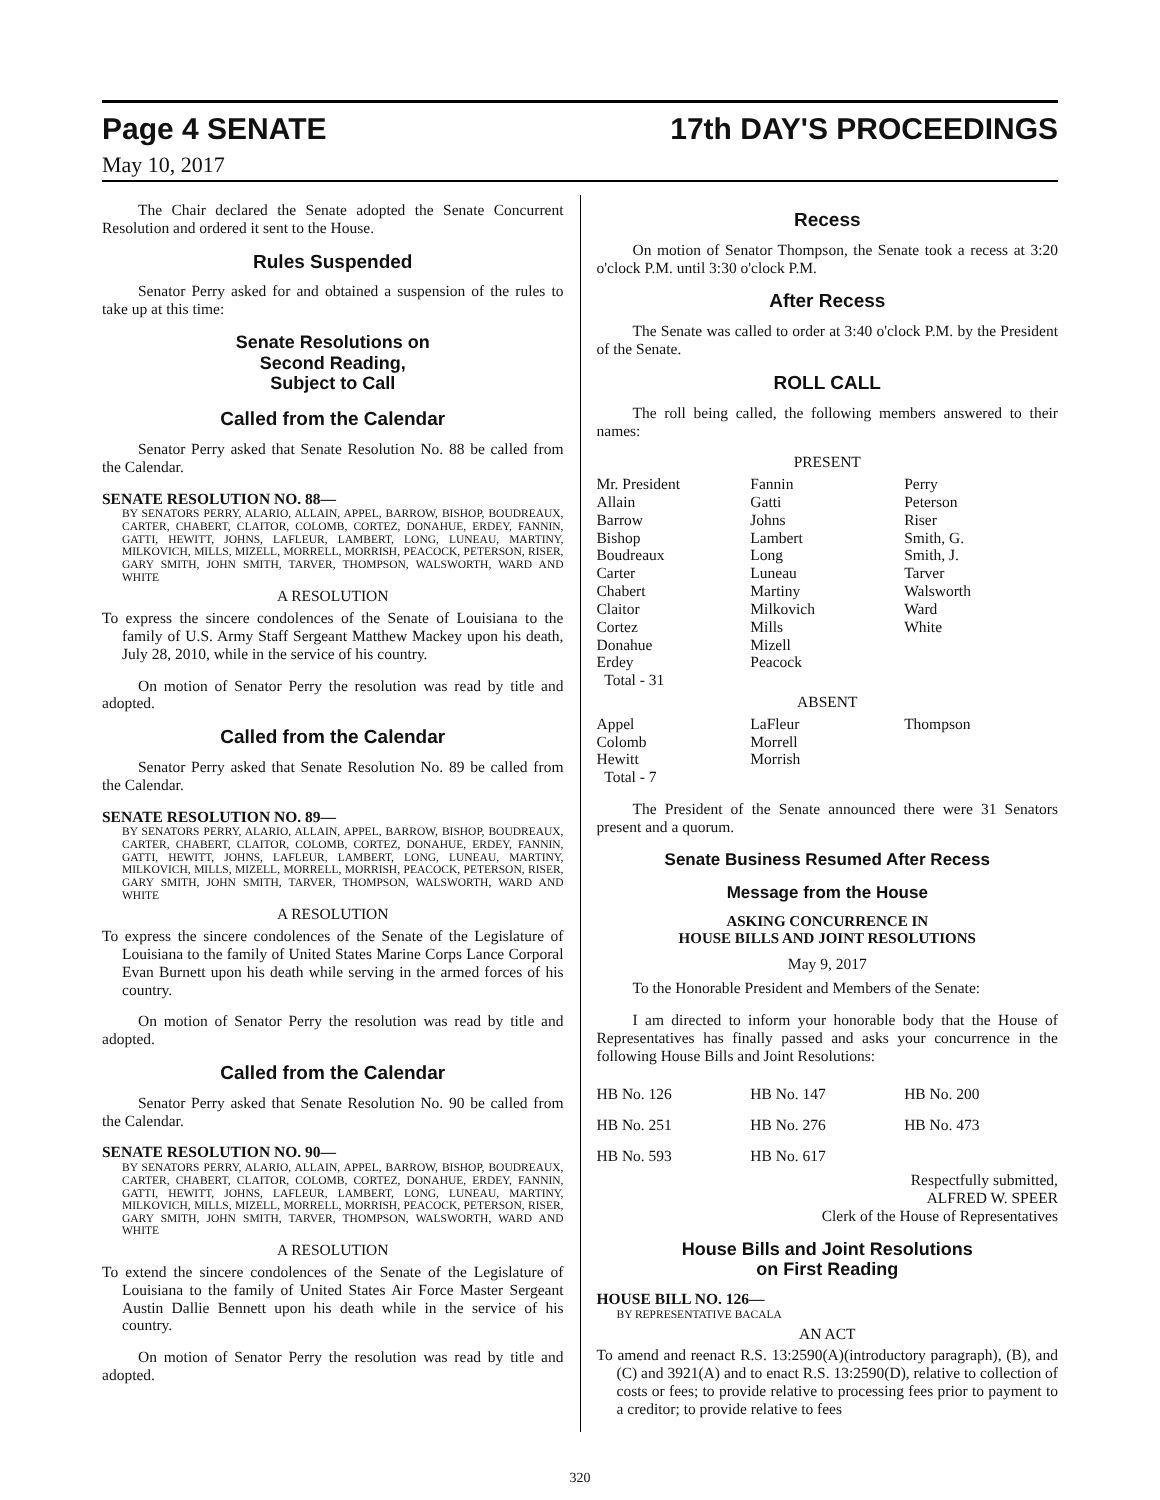Page 4 SENATE 17th DAY'S PROCEEDINGS
May 10, 2017
The Chair declared the Senate adopted the Senate Concurrent Resolution and ordered it sent to the House.
Rules Suspended
Senator Perry asked for and obtained a suspension of the rules to take up at this time:
Senate Resolutions on
Second Reading,
Subject to Call
Called from the Calendar
Senator Perry asked that Senate Resolution No. 88 be called from the Calendar.
SENATE RESOLUTION NO. 88—
BY SENATORS PERRY, ALARIO, ALLAIN, APPEL, BARROW, BISHOP, BOUDREAUX, CARTER, CHABERT, CLAITOR, COLOMB, CORTEZ, DONAHUE, ERDEY, FANNIN, GATTI, HEWITT, JOHNS, LAFLEUR, LAMBERT, LONG, LUNEAU, MARTINY, MILKOVICH, MILLS, MIZELL, MORRELL, MORRISH, PEACOCK, PETERSON, RISER, GARY SMITH, JOHN SMITH, TARVER, THOMPSON, WALSWORTH, WARD AND WHITE
A RESOLUTION
To express the sincere condolences of the Senate of Louisiana to the family of U.S. Army Staff Sergeant Matthew Mackey upon his death, July 28, 2010, while in the service of his country.
On motion of Senator Perry the resolution was read by title and adopted.
Called from the Calendar
Senator Perry asked that Senate Resolution No. 89 be called from the Calendar.
SENATE RESOLUTION NO. 89—
BY SENATORS PERRY, ALARIO, ALLAIN, APPEL, BARROW, BISHOP, BOUDREAUX, CARTER, CHABERT, CLAITOR, COLOMB, CORTEZ, DONAHUE, ERDEY, FANNIN, GATTI, HEWITT, JOHNS, LAFLEUR, LAMBERT, LONG, LUNEAU, MARTINY, MILKOVICH, MILLS, MIZELL, MORRELL, MORRISH, PEACOCK, PETERSON, RISER, GARY SMITH, JOHN SMITH, TARVER, THOMPSON, WALSWORTH, WARD AND WHITE
A RESOLUTION
To express the sincere condolences of the Senate of the Legislature of Louisiana to the family of United States Marine Corps Lance Corporal Evan Burnett upon his death while serving in the armed forces of his country.
On motion of Senator Perry the resolution was read by title and adopted.
Called from the Calendar
Senator Perry asked that Senate Resolution No. 90 be called from the Calendar.
SENATE RESOLUTION NO. 90—
BY SENATORS PERRY, ALARIO, ALLAIN, APPEL, BARROW, BISHOP, BOUDREAUX, CARTER, CHABERT, CLAITOR, COLOMB, CORTEZ, DONAHUE, ERDEY, FANNIN, GATTI, HEWITT, JOHNS, LAFLEUR, LAMBERT, LONG, LUNEAU, MARTINY, MILKOVICH, MILLS, MIZELL, MORRELL, MORRISH, PEACOCK, PETERSON, RISER, GARY SMITH, JOHN SMITH, TARVER, THOMPSON, WALSWORTH, WARD AND WHITE
A RESOLUTION
To extend the sincere condolences of the Senate of the Legislature of Louisiana to the family of United States Air Force Master Sergeant Austin Dallie Bennett upon his death while in the service of his country.
On motion of Senator Perry the resolution was read by title and adopted.
Recess
On motion of Senator Thompson, the Senate took a recess at 3:20 o'clock P.M. until 3:30 o'clock P.M.
After Recess
The Senate was called to order at 3:40 o'clock P.M. by the President of the Senate.
ROLL CALL
The roll being called, the following members answered to their names:
PRESENT
| Mr. President | Fannin | Perry |
| Allain | Gatti | Peterson |
| Barrow | Johns | Riser |
| Bishop | Lambert | Smith, G. |
| Boudreaux | Long | Smith, J. |
| Carter | Luneau | Tarver |
| Chabert | Martiny | Walsworth |
| Claitor | Milkovich | Ward |
| Cortez | Mills | White |
| Donahue | Mizell | |
| Erdey | Peacock | |
| Total - 31 | | |
ABSENT
| Appel | LaFleur | Thompson |
| Colomb | Morrell | |
| Hewitt | Morrish | |
| Total - 7 | | |
The President of the Senate announced there were 31 Senators present and a quorum.
Senate Business Resumed After Recess
Message from the House
ASKING CONCURRENCE IN
HOUSE BILLS AND JOINT RESOLUTIONS
May 9, 2017
To the Honorable President and Members of the Senate:
I am directed to inform your honorable body that the House of Representatives has finally passed and asks your concurrence in the following House Bills and Joint Resolutions:
| HB No. 126 | HB No. 147 | HB No. 200 |
| HB No. 251 | HB No. 276 | HB No. 473 |
| HB No. 593 | HB No. 617 | |
Respectfully submitted,
ALFRED W. SPEER
Clerk of the House of Representatives
House Bills and Joint Resolutions
on First Reading
HOUSE BILL NO. 126—
BY REPRESENTATIVE BACALA
AN ACT
To amend and reenact R.S. 13:2590(A)(introductory paragraph), (B), and (C) and 3921(A) and to enact R.S. 13:2590(D), relative to collection of costs or fees; to provide relative to processing fees prior to payment to a creditor; to provide relative to fees
320